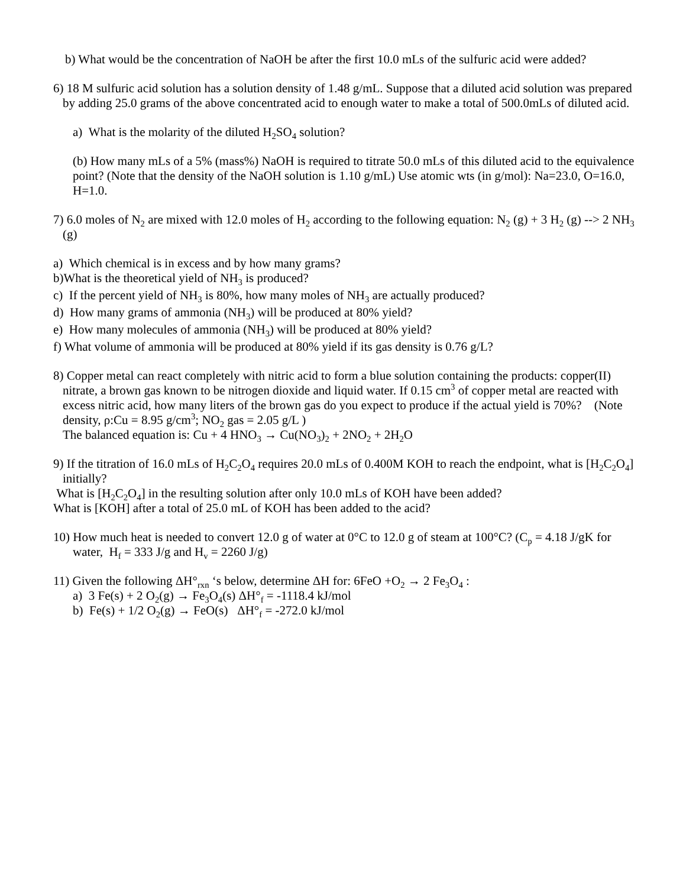b) What would be the concentration of NaOH be after the first 10.0 mLs of the sulfuric acid were added?
6) 18 M sulfuric acid solution has a solution density of 1.48 g/mL. Suppose that a diluted acid solution was prepared by adding 25.0 grams of the above concentrated acid to enough water to make a total of 500.0mLs of diluted acid.
a) What is the molarity of the diluted H<sub>2</sub>SO<sub>4</sub> solution?
(b) How many mLs of a 5% (mass%) NaOH is required to titrate 50.0 mLs of this diluted acid to the equivalence point? (Note that the density of the NaOH solution is 1.10 g/mL) Use atomic wts (in g/mol): Na=23.0, O=16.0, H=1.0.
7) 6.0 moles of N<sub>2</sub> are mixed with 12.0 moles of H<sub>2</sub> according to the following equation: N<sub>2</sub> (g) + 3 H<sub>2</sub> (g) --> 2 NH<sub>3</sub> (g)
a) Which chemical is in excess and by how many grams?
b)What is the theoretical yield of NH<sub>3</sub> is produced?
c) If the percent yield of NH<sub>3</sub> is 80%, how many moles of NH<sub>3</sub> are actually produced?
d) How many grams of ammonia (NH<sub>3</sub>) will be produced at 80% yield?
e) How many molecules of ammonia (NH<sub>3</sub>) will be produced at 80% yield?
f) What volume of ammonia will be produced at 80% yield if its gas density is 0.76 g/L?
8) Copper metal can react completely with nitric acid to form a blue solution containing the products: copper(II) nitrate, a brown gas known to be nitrogen dioxide and liquid water. If 0.15 cm<sup>3</sup> of copper metal are reacted with excess nitric acid, how many liters of the brown gas do you expect to produce if the actual yield is 70%? (Note density, ρ:Cu = 8.95 g/cm<sup>3</sup>; NO<sub>2</sub> gas = 2.05 g/L )
The balanced equation is: Cu + 4 HNO<sub>3</sub> → Cu(NO<sub>3</sub>)<sub>2</sub> + 2NO<sub>2</sub> + 2H<sub>2</sub>O
9) If the titration of 16.0 mLs of H<sub>2</sub>C<sub>2</sub>O<sub>4</sub> requires 20.0 mLs of 0.400M KOH to reach the endpoint, what is [H<sub>2</sub>C<sub>2</sub>O<sub>4</sub>] initially?
What is [H<sub>2</sub>C<sub>2</sub>O<sub>4</sub>] in the resulting solution after only 10.0 mLs of KOH have been added?
What is [KOH] after a total of 25.0 mL of KOH has been added to the acid?
10) How much heat is needed to convert 12.0 g of water at 0°C to 12.0 g of steam at 100°C? (C<sub>p</sub> = 4.18 J/gK for water, H<sub>f</sub> = 333 J/g and H<sub>v</sub> = 2260 J/g)
11) Given the following ΔH°<sub>rxn</sub> ‘s below, determine ΔH for: 6FeO +O<sub>2</sub> → 2 Fe<sub>3</sub>O<sub>4</sub> :
a) 3 Fe(s) + 2 O<sub>2</sub>(g) → Fe<sub>3</sub>O<sub>4</sub>(s) ΔH°<sub>f</sub> = -1118.4 kJ/mol
b) Fe(s) + 1/2 O<sub>2</sub>(g) → FeO(s) ΔH°<sub>f</sub> = -272.0 kJ/mol